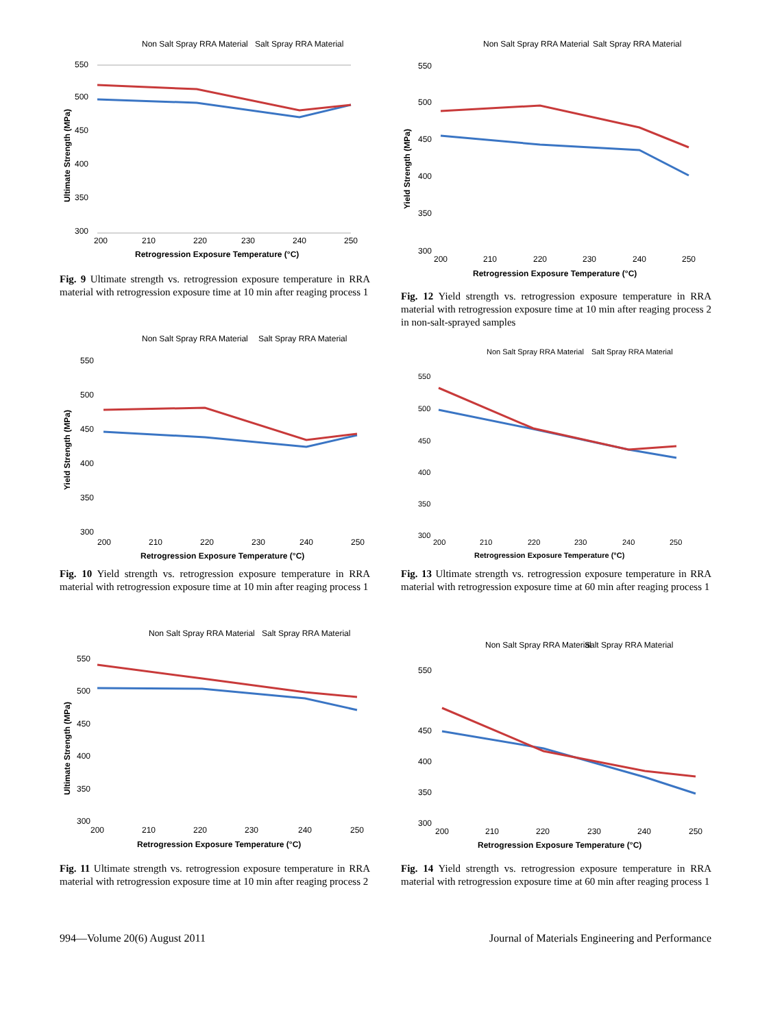Non Salt Spray RRA Material
Salt Spray RRA Material
550
500
450
400
350
300
200
210
220
230
240
250
Retrogression Exposure Temperature (°C)
Ultimate Strength (MPa)
Fig. 9 Ultimate strength vs. retrogression exposure temperature in RRA material with retrogression exposure time at 10 min after reaging process 1
Non Salt Spray RRA Material
Salt Spray RRA Material
550
500
450
400
350
300
200
210
220
230
240
250
Retrogression Exposure Temperature (°C)
Yield Strength (MPa)
Fig. 10 Yield strength vs. retrogression exposure temperature in RRA material with retrogression exposure time at 10 min after reaging process 1
Non Salt Spray RRA Material
Salt Spray RRA Material
550
500
450
400
350
300
200
210
220
230
240
250
Retrogression Exposure Temperature (°C)
Ultimate Strength (MPa)
Fig. 11 Ultimate strength vs. retrogression exposure temperature in RRA material with retrogression exposure time at 10 min after reaging process 2
Non Salt Spray RRA Material
Salt Spray RRA Material
550
500
450
400
350
300
200
210
220
230
240
250
Retrogression Exposure Temperature (°C)
Yield Strength (MPa)
Fig. 12 Yield strength vs. retrogression exposure temperature in RRA material with retrogression exposure time at 10 min after reaging process 2 in non-salt-sprayed samples
Non Salt Spray RRA Material
Salt Spray RRA Material
550
500
450
400
350
300
200
210
220
230
240
250
Retrogression Exposure Temperature (°C)
Fig. 13 Ultimate strength vs. retrogression exposure temperature in RRA material with retrogression exposure time at 60 min after reaging process 1
Non Salt Spray RRA Material
Salt Spray RRA Material
550
450
400
350
300
200
210
220
230
240
250
Retrogression Exposure Temperature (°C)
Fig. 14 Yield strength vs. retrogression exposure temperature in RRA material with retrogression exposure time at 60 min after reaging process 1
994—Volume 20(6) August 2011 Journal of Materials Engineering and Performance